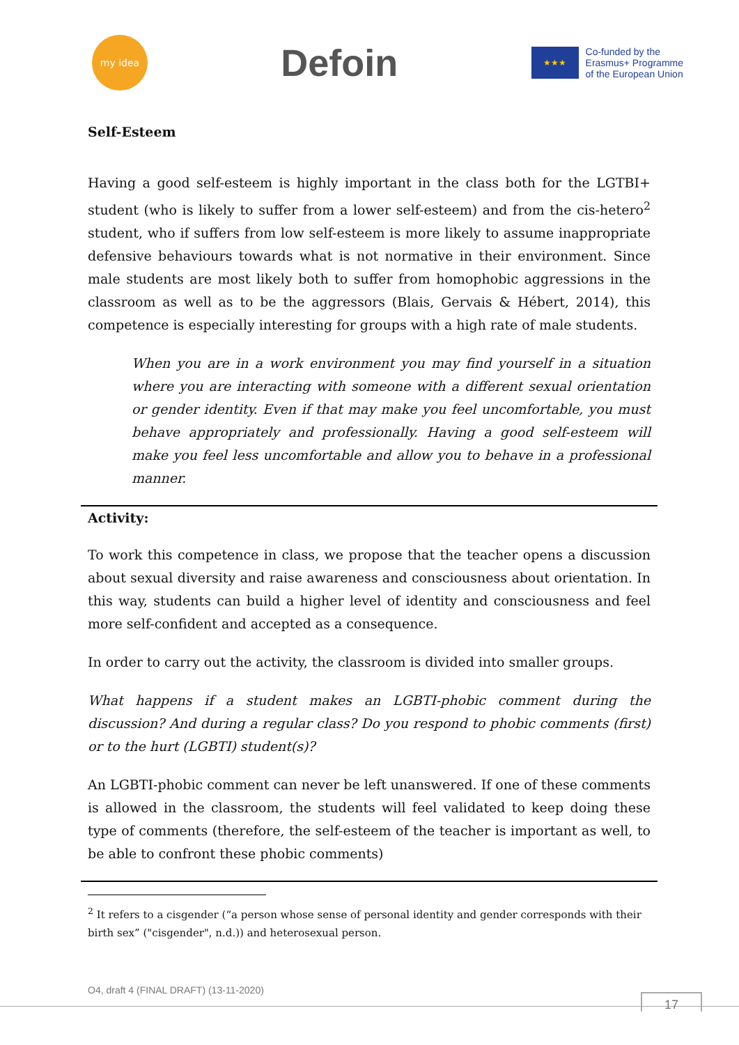my idea
Defoin
★★★
Co-funded by the
Erasmus+ Programme
of the European Union
Self-Esteem
Having a good self-esteem is highly important in the class both for the LGTBI+ student (who is likely to suffer from a lower self-esteem) and from the cis-hetero<sup>2</sup> student, who if suffers from low self-esteem is more likely to assume inappropriate defensive behaviours towards what is not normative in their environment. Since male students are most likely both to suffer from homophobic aggressions in the classroom as well as to be the aggressors (Blais, Gervais & Hébert, 2014), this competence is especially interesting for groups with a high rate of male students.
When you are in a work environment you may find yourself in a situation where you are interacting with someone with a different sexual orientation or gender identity. Even if that may make you feel uncomfortable, you must behave appropriately and professionally. Having a good self-esteem will make you feel less uncomfortable and allow you to behave in a professional manner.
Activity:
To work this competence in class, we propose that the teacher opens a discussion about sexual diversity and raise awareness and consciousness about orientation. In this way, students can build a higher level of identity and consciousness and feel more self-confident and accepted as a consequence.
In order to carry out the activity, the classroom is divided into smaller groups.
What happens if a student makes an LGBTI-phobic comment during the discussion? And during a regular class? Do you respond to phobic comments (first) or to the hurt (LGBTI) student(s)?
An LGBTI-phobic comment can never be left unanswered. If one of these comments is allowed in the classroom, the students will feel validated to keep doing these type of comments (therefore, the self-esteem of the teacher is important as well, to be able to confront these phobic comments)
<sup>2</sup> It refers to a cisgender (“a person whose sense of personal identity and gender corresponds with their birth sex” ("cisgender", n.d.)) and heterosexual person.
O4, draft 4 (FINAL DRAFT) (13-11-2020)
17